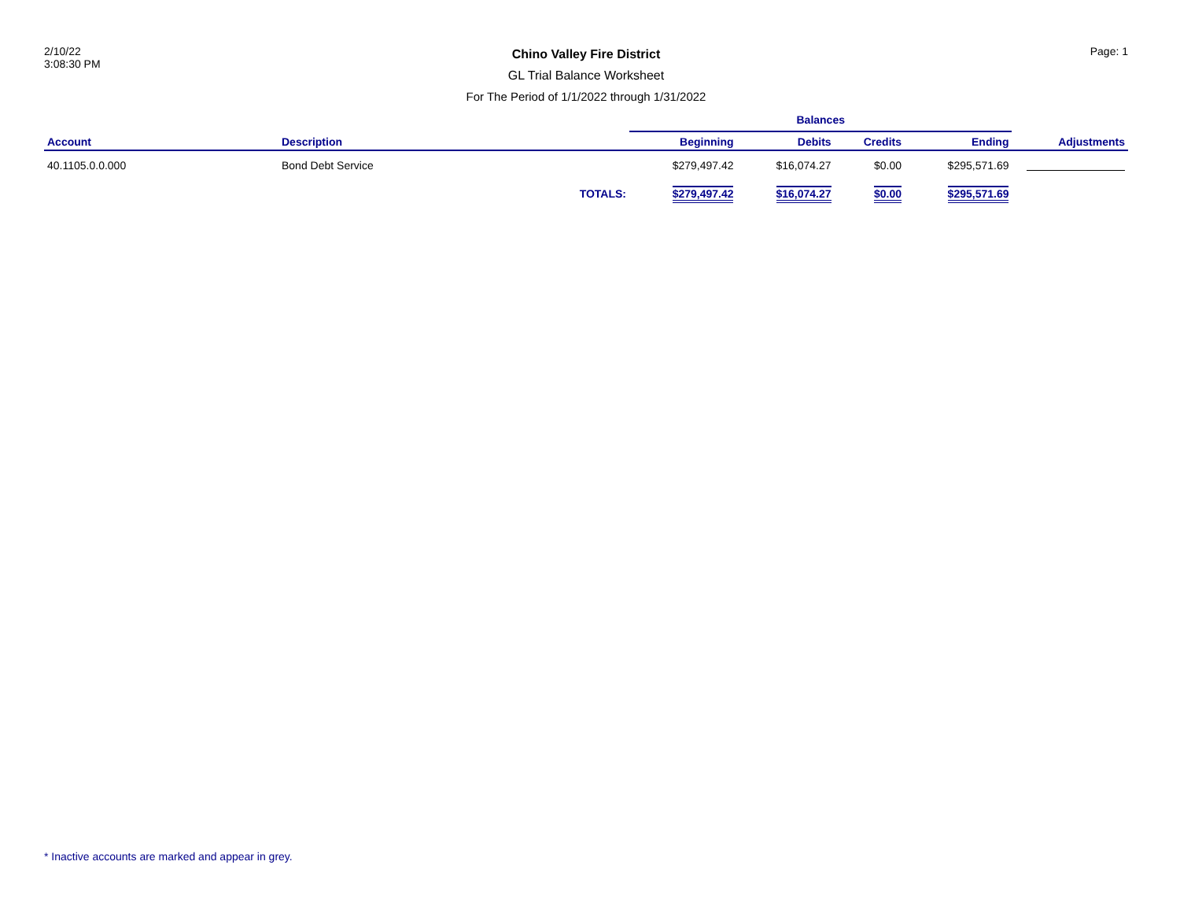2/10/22
3:08:30 PM
Chino Valley Fire District
GL Trial Balance Worksheet
For The Period of 1/1/2022 through 1/31/2022
Page: 1
| | | | Balances | | | | |
| --- | --- | --- | --- | --- | --- | --- | --- |
| Account | Description | | Beginning | Debits | Credits | Ending | Adjustments |
| 40.1105.0.0.000 | Bond Debt Service | | $279,497.42 | $16,074.27 | $0.00 | $295,571.69 | |
| | | TOTALS: | $279,497.42 | $16,074.27 | $0.00 | $295,571.69 | |
* Inactive accounts are marked and appear in grey.